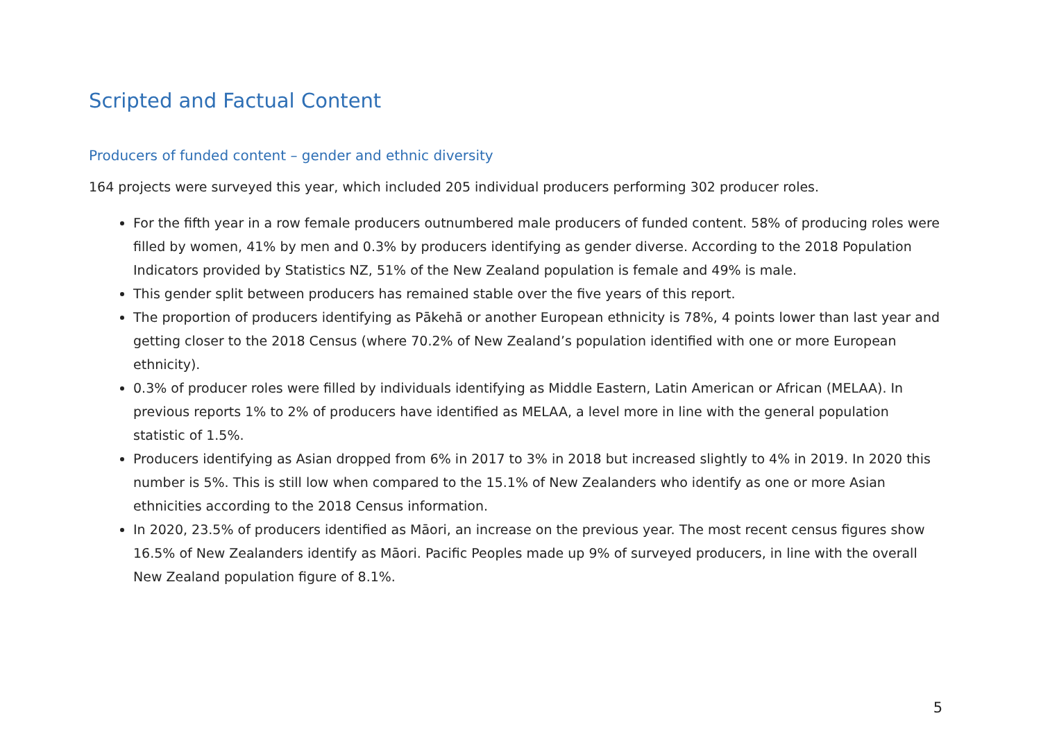Scripted and Factual Content
Producers of funded content – gender and ethnic diversity
164 projects were surveyed this year, which included 205 individual producers performing 302 producer roles.
For the fifth year in a row female producers outnumbered male producers of funded content. 58% of producing roles were filled by women, 41% by men and 0.3% by producers identifying as gender diverse. According to the 2018 Population Indicators provided by Statistics NZ, 51% of the New Zealand population is female and 49% is male.
This gender split between producers has remained stable over the five years of this report.
The proportion of producers identifying as Pākehā or another European ethnicity is 78%, 4 points lower than last year and getting closer to the 2018 Census (where 70.2% of New Zealand’s population identified with one or more European ethnicity).
0.3% of producer roles were filled by individuals identifying as Middle Eastern, Latin American or African (MELAA). In previous reports 1% to 2% of producers have identified as MELAA, a level more in line with the general population statistic of 1.5%.
Producers identifying as Asian dropped from 6% in 2017 to 3% in 2018 but increased slightly to 4% in 2019. In 2020 this number is 5%. This is still low when compared to the 15.1% of New Zealanders who identify as one or more Asian ethnicities according to the 2018 Census information.
In 2020, 23.5% of producers identified as Māori, an increase on the previous year. The most recent census figures show 16.5% of New Zealanders identify as Māori. Pacific Peoples made up 9% of surveyed producers, in line with the overall New Zealand population figure of 8.1%.
5